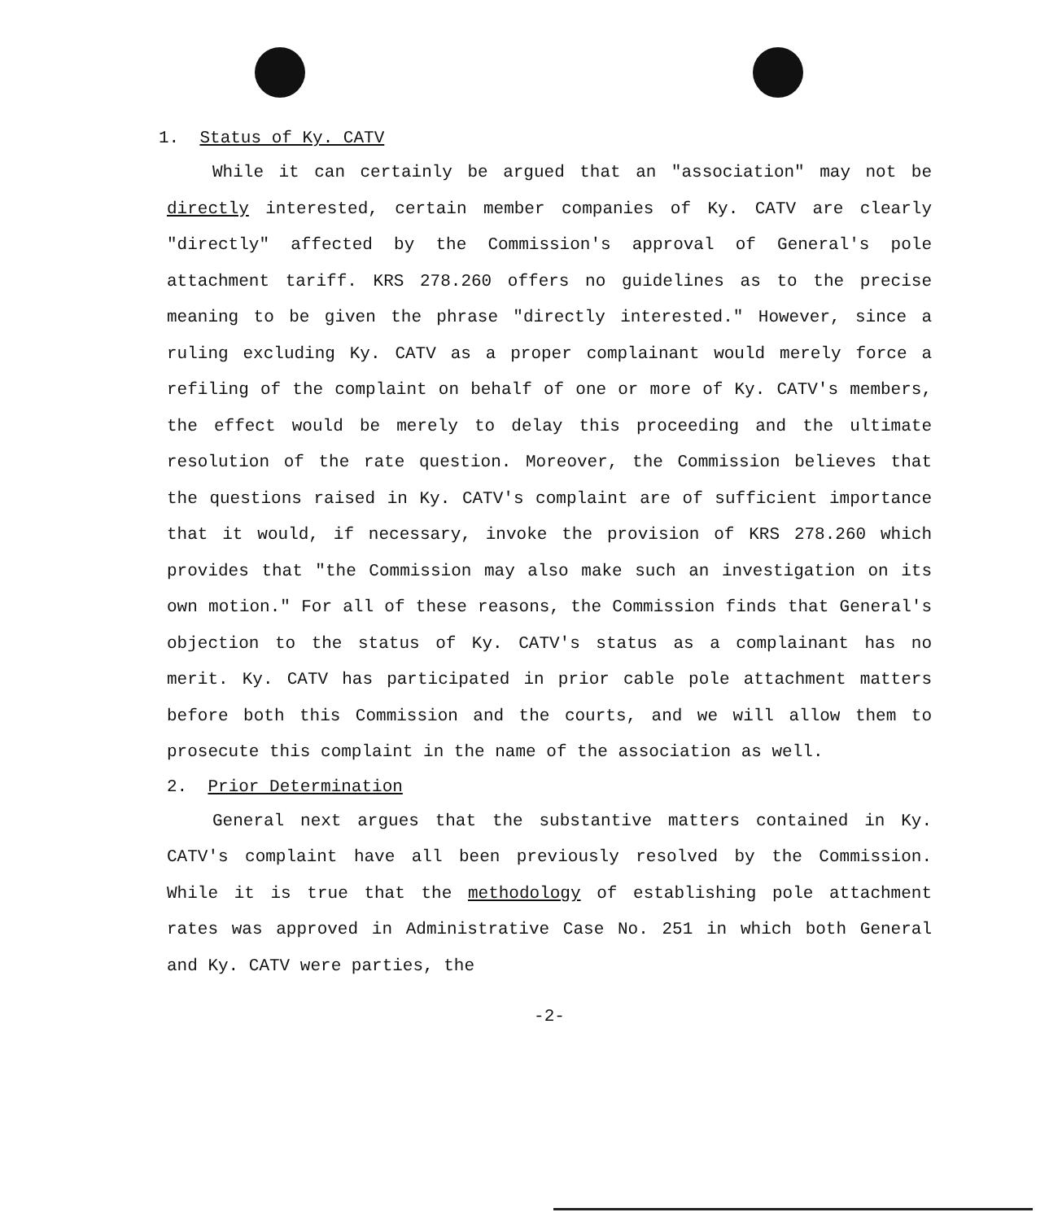1. Status of Ky. CATV
While it can certainly be argued that an "association" may not be directly interested, certain member companies of Ky. CATV are clearly "directly" affected by the Commission's approval of General's pole attachment tariff. KRS 278.260 offers no guidelines as to the precise meaning to be given the phrase "directly interested." However, since a ruling excluding Ky. CATV as a proper complainant would merely force a refiling of the complaint on behalf of one or more of Ky. CATV's members, the effect would be merely to delay this proceeding and the ultimate resolution of the rate question. Moreover, the Commission believes that the questions raised in Ky. CATV's complaint are of sufficient importance that it would, if necessary, invoke the provision of KRS 278.260 which provides that "the Commission may also make such an investigation on its own motion." For all of these reasons, the Commission finds that General's objection to the status of Ky. CATV's status as a complainant has no merit. Ky. CATV has participated in prior cable pole attachment matters before both this Commission and the courts, and we will allow them to prosecute this complaint in the name of the association as well.
2. Prior Determination
General next argues that the substantive matters contained in Ky. CATV's complaint have all been previously resolved by the Commission. While it is true that the methodology of establishing pole attachment rates was approved in Administrative Case No. 251 in which both General and Ky. CATV were parties, the
-2-